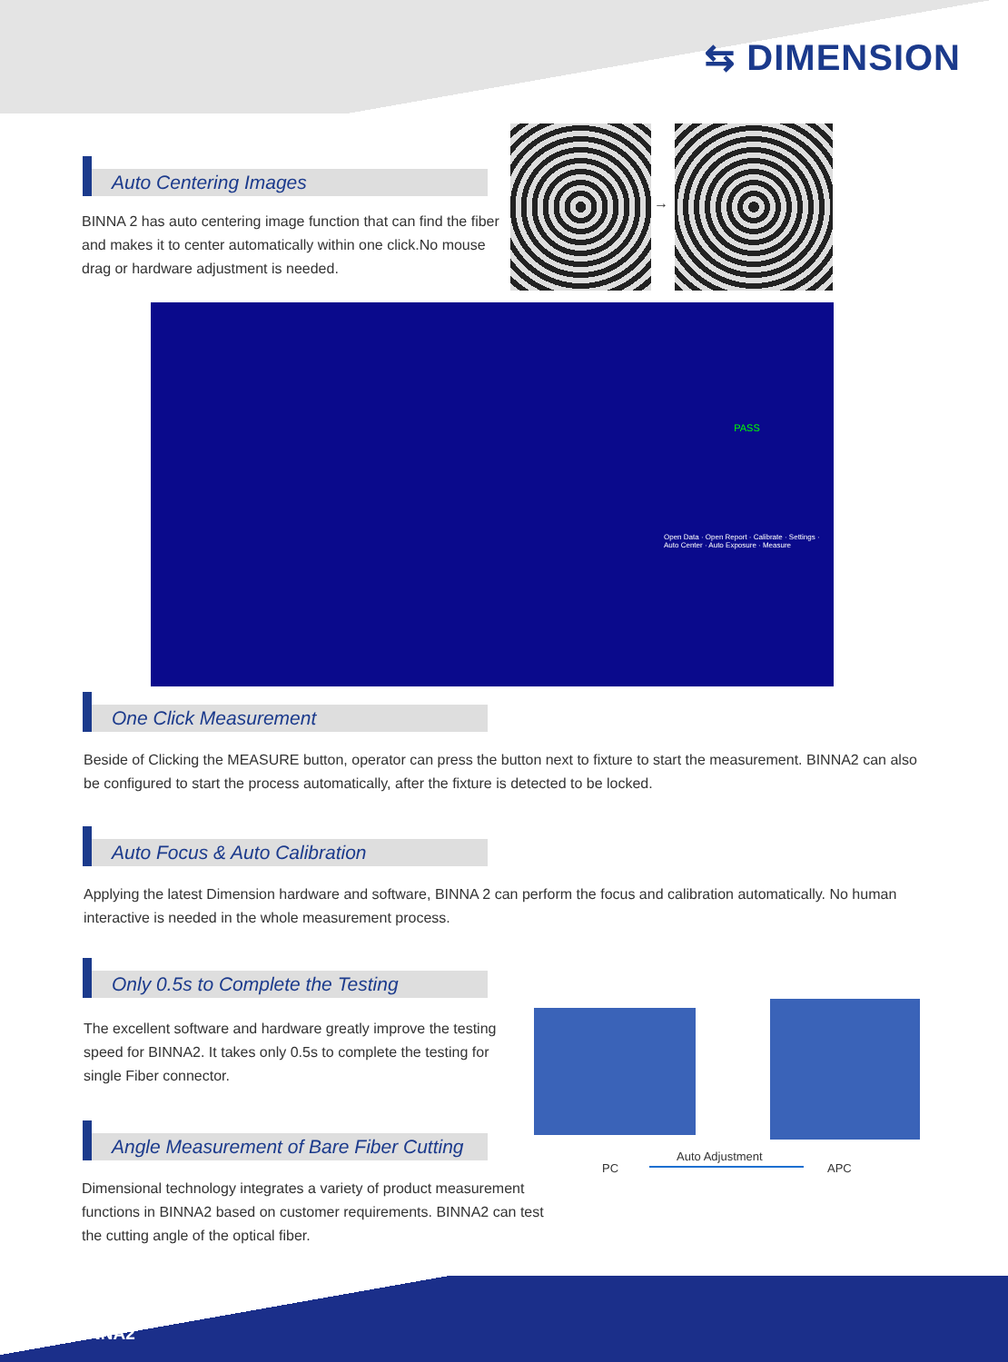⇆ DIMENSION
Auto Centering Images
BINNA 2 has auto centering image function that can find the fiber and makes it to center automatically within one click.No mouse drag or hardware adjustment is needed.
→
PASS
Open Data · Open Report · Calibrate · Settings · Auto Center · Auto Exposure · Measure
One Click Measurement
Beside of Clicking the MEASURE button, operator can press the button next to fixture to start the measurement. BINNA2 can also be configured to start the process automatically, after the fixture is detected to be locked.
Auto Focus & Auto Calibration
Applying the latest Dimension hardware and software, BINNA 2 can perform the focus and calibration automatically. No human interactive is needed in the whole measurement process.
Only 0.5s to Complete the Testing
The excellent software and hardware greatly improve the testing speed for BINNA2. It takes only 0.5s to complete the testing for single Fiber connector.
PC
Auto Adjustment
APC
Angle Measurement of Bare Fiber Cutting
Dimensional technology integrates a variety of product measurement functions in BINNA2 based on customer requirements. BINNA2 can test the cutting angle of the optical fiber.
BINNA2